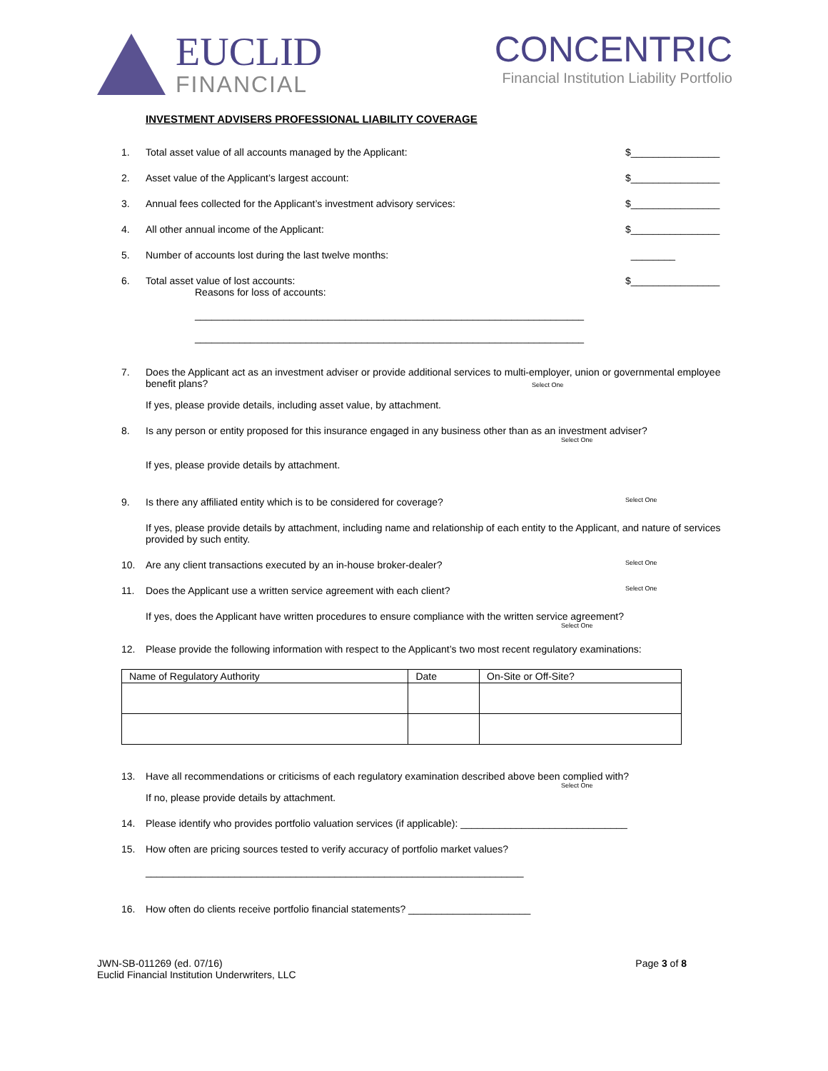EUCLID
FINANCIAL
CONCENTRIC
Financial Institution Liability Portfolio
INVESTMENT ADVISERS PROFESSIONAL LIABILITY COVERAGE
1. Total asset value of all accounts managed by the Applicant: $________________
2. Asset value of the Applicant’s largest account: $________________
3. Annual fees collected for the Applicant’s investment advisory services: $________________
4. All other annual income of the Applicant: $________________
5. Number of accounts lost during the last twelve months: ________
6. Total asset value of lost accounts: $________________
Reasons for loss of accounts:
______________________________________________________________________
______________________________________________________________________
7. Does the Applicant act as an investment adviser or provide additional services to multi-employer, union or governmental employee benefit plans? Select One
If yes, please provide details, including asset value, by attachment.
8. Is any person or entity proposed for this insurance engaged in any business other than as an investment adviser?
Select One
If yes, please provide details by attachment.
9. Is there any affiliated entity which is to be considered for coverage? Select One
If yes, please provide details by attachment, including name and relationship of each entity to the Applicant, and nature of services provided by such entity.
10. Are any client transactions executed by an in-house broker-dealer? Select One
11. Does the Applicant use a written service agreement with each client? Select One
If yes, does the Applicant have written procedures to ensure compliance with the written service agreement?
Select One
12. Please provide the following information with respect to the Applicant’s two most recent regulatory examinations:
| Name of Regulatory Authority | Date | On-Site or Off-Site? |
| --- | --- | --- |
13. Have all recommendations or criticisms of each regulatory examination described above been complied with?
Select One
If no, please provide details by attachment.
14. Please identify who provides portfolio valuation services (if applicable): ______________________________
15. How often are pricing sources tested to verify accuracy of portfolio market values?
____________________________________________________________________
16. How often do clients receive portfolio financial statements? ______________________
JWN-SB-011269 (ed. 07/16)
Euclid Financial Institution Underwriters, LLC
Page 3 of 8